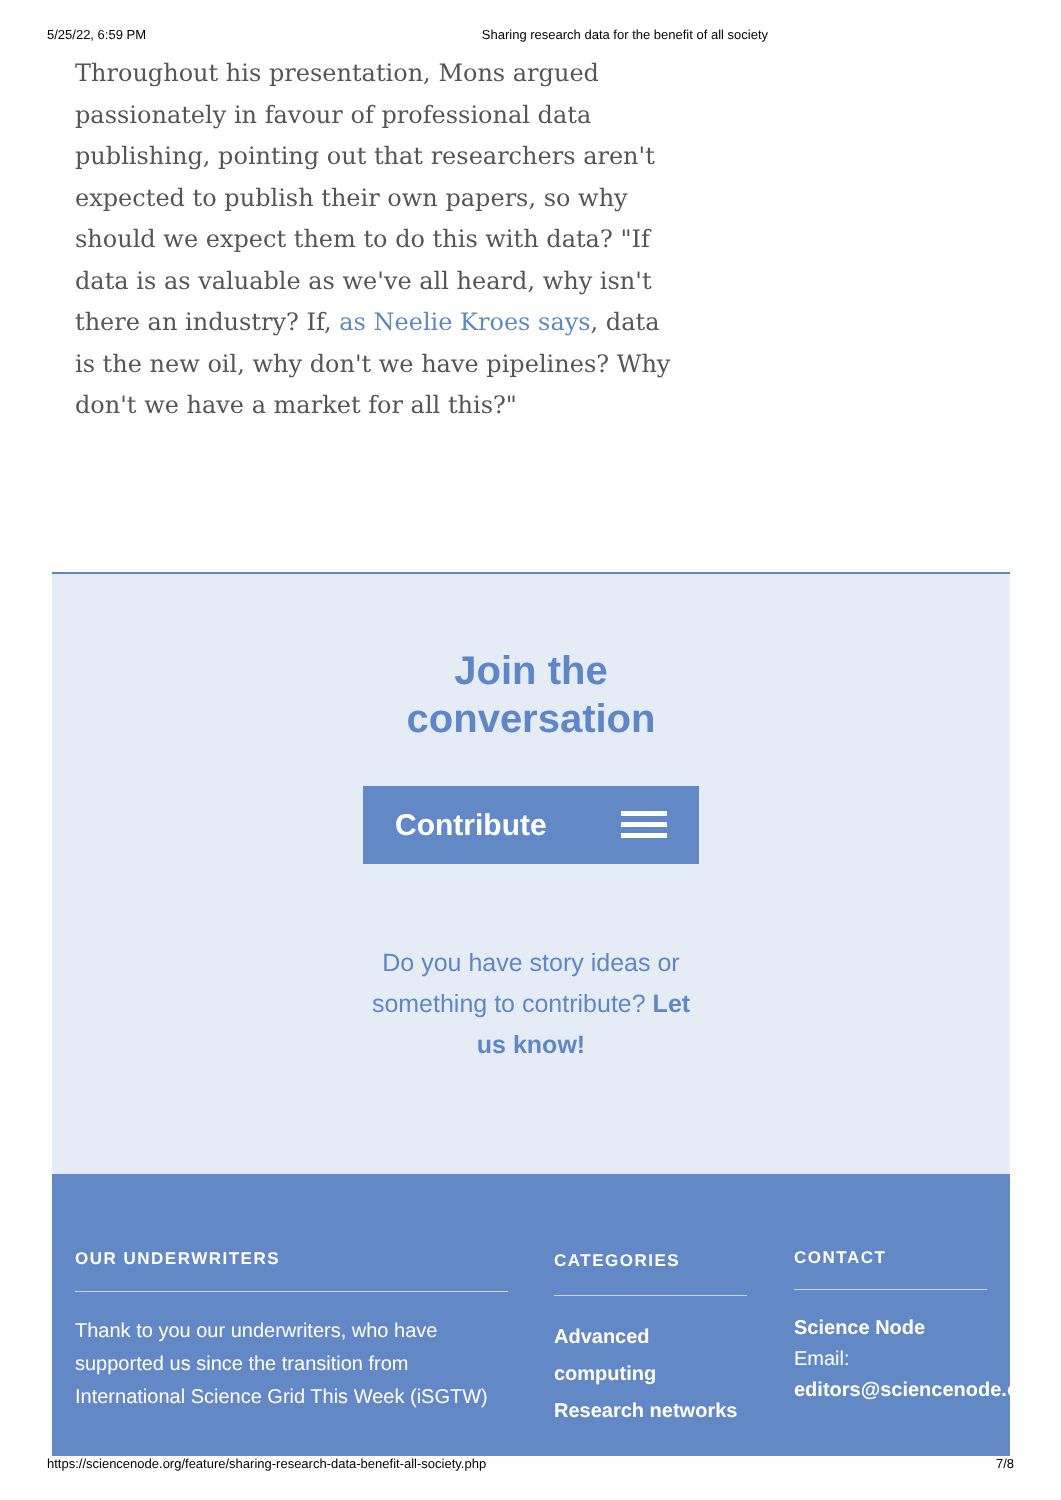5/25/22, 6:59 PM Sharing research data for the benefit of all society
Throughout his presentation, Mons argued passionately in favour of professional data publishing, pointing out that researchers aren't expected to publish their own papers, so why should we expect them to do this with data? "If data is as valuable as we've all heard, why isn't there an industry? If, as Neelie Kroes says, data is the new oil, why don't we have pipelines? Why don't we have a market for all this?"
Join the
conversation
Contribute
Do you have story ideas or something to contribute? Let us know!
OUR UNDERWRITERS
Thank to you our underwriters, who have supported us since the transition from International Science Grid This Week (iSGTW)
CATEGORIES
Advanced computing
Research networks
CONTACT
Science Node
Email:
editors@sciencenode.o
https://sciencenode.org/feature/sharing-research-data-benefit-all-society.php 7/8